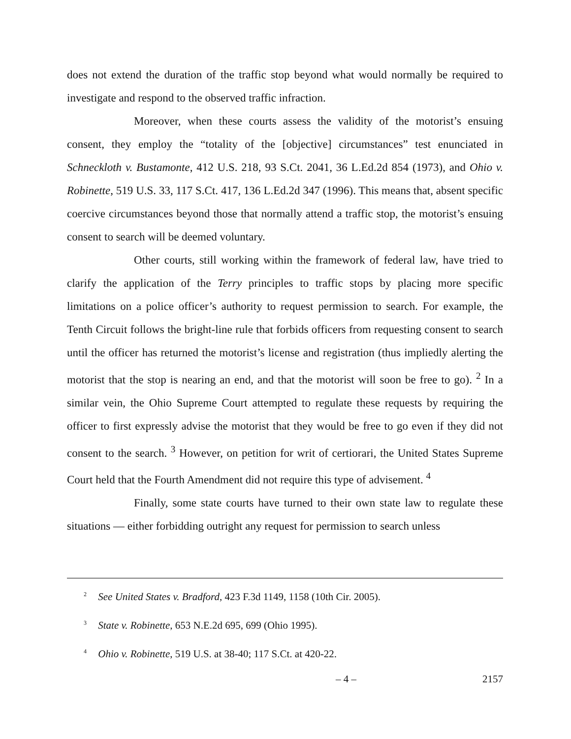does not extend the duration of the traffic stop beyond what would normally be required to investigate and respond to the observed traffic infraction.
Moreover, when these courts assess the validity of the motorist’s ensuing consent, they employ the “totality of the [objective] circumstances” test enunciated in Schneckloth v. Bustamonte, 412 U.S. 218, 93 S.Ct. 2041, 36 L.Ed.2d 854 (1973), and Ohio v. Robinette, 519 U.S. 33, 117 S.Ct. 417, 136 L.Ed.2d 347 (1996). This means that, absent specific coercive circumstances beyond those that normally attend a traffic stop, the motorist’s ensuing consent to search will be deemed voluntary.
Other courts, still working within the framework of federal law, have tried to clarify the application of the Terry principles to traffic stops by placing more specific limitations on a police officer’s authority to request permission to search. For example, the Tenth Circuit follows the bright-line rule that forbids officers from requesting consent to search until the officer has returned the motorist’s license and registration (thus impliedly alerting the motorist that the stop is nearing an end, and that the motorist will soon be free to go). <sup>2</sup> In a similar vein, the Ohio Supreme Court attempted to regulate these requests by requiring the officer to first expressly advise the motorist that they would be free to go even if they did not consent to the search. <sup>3</sup> However, on petition for writ of certiorari, the United States Supreme Court held that the Fourth Amendment did not require this type of advisement. <sup>4</sup>
Finally, some state courts have turned to their own state law to regulate these situations — either forbidding outright any request for permission to search unless
<sup>2</sup> See United States v. Bradford, 423 F.3d 1149, 1158 (10th Cir. 2005).
<sup>3</sup> State v. Robinette, 653 N.E.2d 695, 699 (Ohio 1995).
<sup>4</sup> Ohio v. Robinette, 519 U.S. at 38-40; 117 S.Ct. at 420-22.
– 4 – 2157